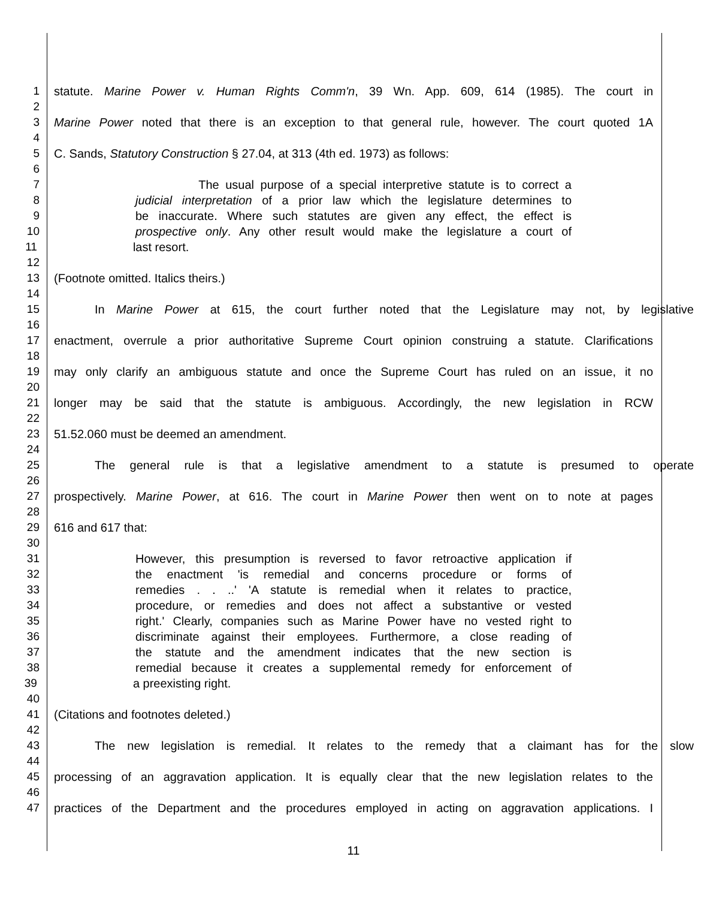1 statute. Marine Power v. Human Rights Comm'n, 39 Wn. App. 609, 614 (1985). The court in
2
3 Marine Power noted that there is an exception to that general rule, however. The court quoted 1A
4
5 C. Sands, Statutory Construction § 27.04, at 313 (4th ed. 1973) as follows:
6
7 The usual purpose of a special interpretive statute is to correct a
8 judicial interpretation of a prior law which the legislature determines to
9 be inaccurate. Where such statutes are given any effect, the effect is
10 prospective only. Any other result would make the legislature a court of
11 last resort.
12
13 (Footnote omitted. Italics theirs.)
14
15 In Marine Power at 615, the court further noted that the Legislature may not, by legislative
16
17 enactment, overrule a prior authoritative Supreme Court opinion construing a statute. Clarifications
18
19 may only clarify an ambiguous statute and once the Supreme Court has ruled on an issue, it no
20
21 longer may be said that the statute is ambiguous. Accordingly, the new legislation in RCW
22
23 51.52.060 must be deemed an amendment.
24
25 The general rule is that a legislative amendment to a statute is presumed to operate
26
27 prospectively. Marine Power, at 616. The court in Marine Power then went on to note at pages
28
29 616 and 617 that:
30
31 However, this presumption is reversed to favor retroactive application if
32 the enactment 'is remedial and concerns procedure or forms of
33 remedies . . ..' 'A statute is remedial when it relates to practice,
34 procedure, or remedies and does not affect a substantive or vested
35 right.' Clearly, companies such as Marine Power have no vested right to
36 discriminate against their employees. Furthermore, a close reading of
37 the statute and the amendment indicates that the new section is
38 remedial because it creates a supplemental remedy for enforcement of
39 a preexisting right.
40
41 (Citations and footnotes deleted.)
42
43 The new legislation is remedial. It relates to the remedy that a claimant has for the slow
44
45 processing of an aggravation application. It is equally clear that the new legislation relates to the
46
47 practices of the Department and the procedures employed in acting on aggravation applications. I
11